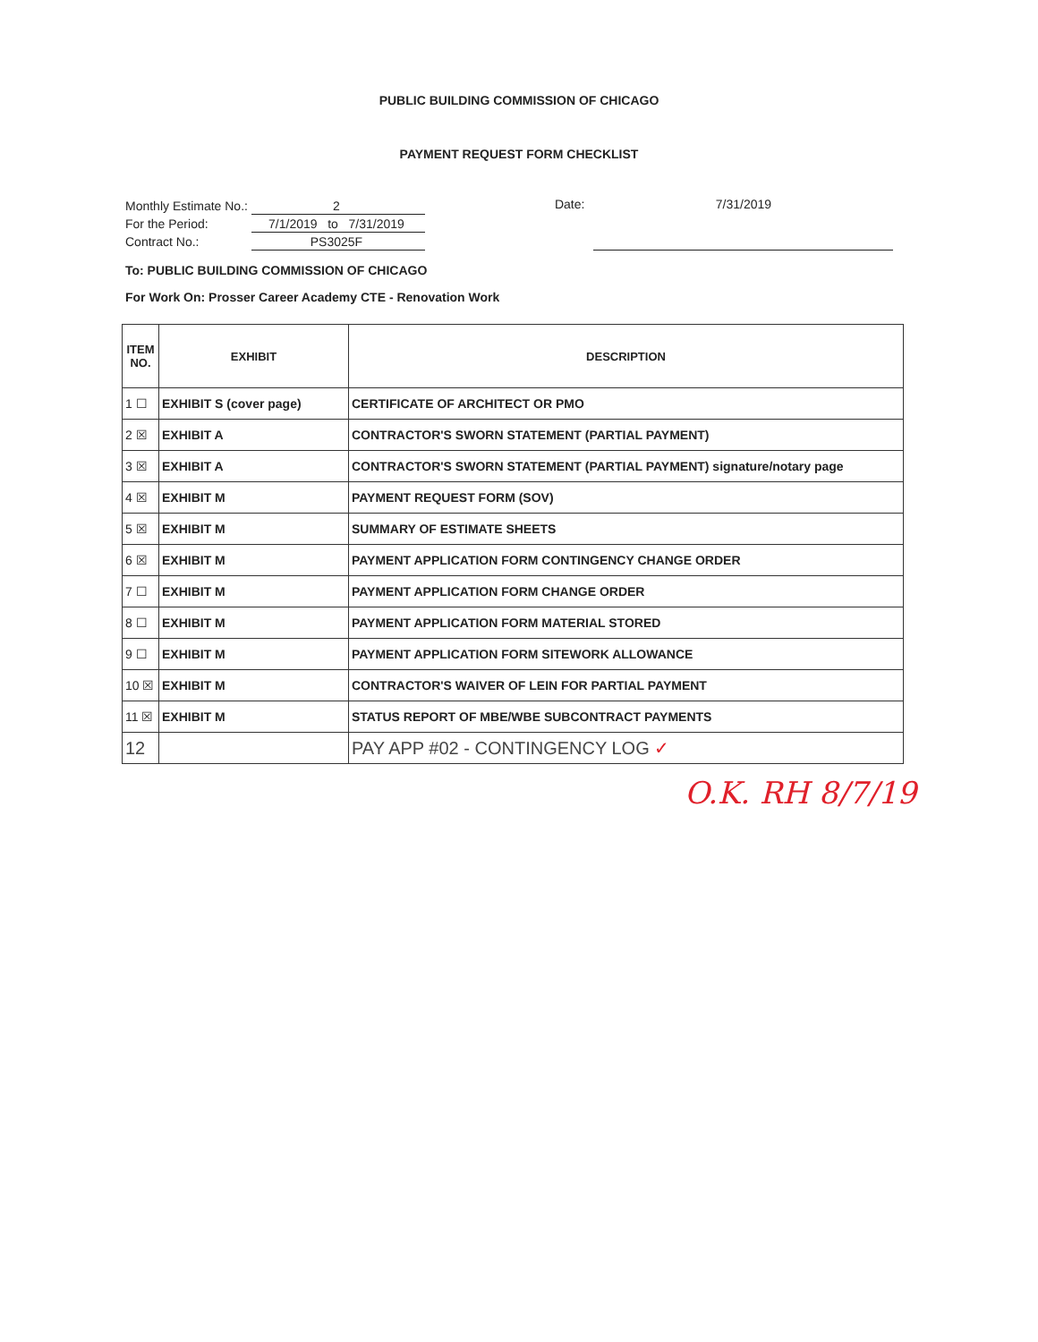PUBLIC BUILDING COMMISSION OF CHICAGO
PAYMENT REQUEST FORM CHECKLIST
| Monthly Estimate No.: | 2 |
| For the Period: | 7/1/2019 to 7/31/2019 |
| Contract No.: | PS3025F |
Date: 7/31/2019
To: PUBLIC BUILDING COMMISSION OF CHICAGO
For Work On: Prosser Career Academy CTE - Renovation Work
| ITEM NO. | EXHIBIT | DESCRIPTION |
| --- | --- | --- |
| 1 ☐ | EXHIBIT S (cover page) | CERTIFICATE OF ARCHITECT OR PMO |
| 2 ☒ | EXHIBIT A | CONTRACTOR'S SWORN STATEMENT (PARTIAL PAYMENT) |
| 3 ☒ | EXHIBIT A | CONTRACTOR'S SWORN STATEMENT (PARTIAL PAYMENT) signature/notary page |
| 4 ☒ | EXHIBIT M | PAYMENT REQUEST FORM (SOV) |
| 5 ☒ | EXHIBIT M | SUMMARY OF ESTIMATE SHEETS |
| 6 ☒ | EXHIBIT M | PAYMENT APPLICATION FORM CONTINGENCY CHANGE ORDER |
| 7 ☐ | EXHIBIT M | PAYMENT APPLICATION FORM CHANGE ORDER |
| 8 ☐ | EXHIBIT M | PAYMENT APPLICATION FORM MATERIAL STORED |
| 9 ☐ | EXHIBIT M | PAYMENT APPLICATION FORM SITEWORK ALLOWANCE |
| 10 ☒ | EXHIBIT M | CONTRACTOR'S WAIVER OF LEIN FOR PARTIAL PAYMENT |
| 11 ☒ | EXHIBIT M | STATUS REPORT OF MBE/WBE SUBCONTRACT PAYMENTS |
| 12 | | PAY APP #02 - CONTINGENCY LOG ✓ |
O.K. RH 8/7/19